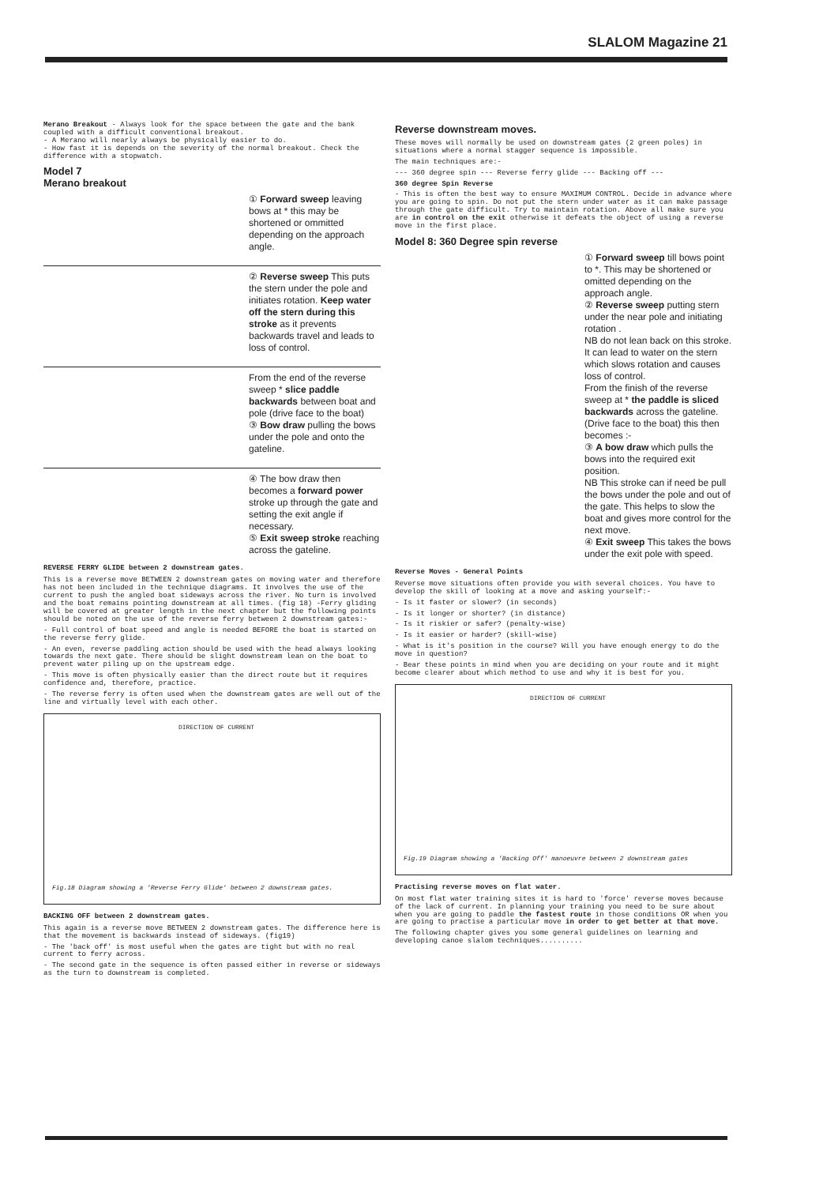SLALOM Magazine 21
Merano Breakout - Always look for the space between the gate and the bank coupled with a difficult conventional breakout.
- A Merano will nearly always be physically easier to do.
- How fast it is depends on the severity of the normal breakout. Check the difference with a stopwatch.
Model 7
Merano breakout
① Forward sweep leaving bows at * this may be shortened or ommitted depending on the approach angle.
② Reverse sweep This puts the stern under the pole and initiates rotation. Keep water off the stern during this stroke as it prevents backwards travel and leads to loss of control.
From the end of the reverse sweep * slice paddle backwards between boat and pole (drive face to the boat)
③ Bow draw pulling the bows under the pole and onto the gateline.
④ The bow draw then becomes a forward power stroke up through the gate and setting the exit angle if necessary.
⑤ Exit sweep stroke reaching across the gateline.
REVERSE FERRY GLIDE between 2 downstream gates.
This is a reverse move BETWEEN 2 downstream gates on moving water and therefore has not been included in the technique diagrams. It involves the use of the current to push the angled boat sideways across the river. No turn is involved and the boat remains pointing downstream at all times. (fig 18) -Ferry gliding will be covered at greater length in the next chapter but the following points should be noted on the use of the reverse ferry between 2 downstream gates:-
- Full control of boat speed and angle is needed BEFORE the boat is started on the reverse ferry glide.
- An even, reverse paddling action should be used with the head always looking towards the next gate. There should be slight downstream lean on the boat to prevent water piling up on the upstream edge.
- This move is often physically easier than the direct route but it requires confidence and, therefore, practice.
- The reverse ferry is often used when the downstream gates are well out of the line and virtually level with each other.
DIRECTION OF CURRENT
Fig.18 Diagram showing a 'Reverse Ferry Glide' between 2 downstream gates.
BACKING OFF between 2 downstream gates.
This again is a reverse move BETWEEN 2 downstream gates. The difference here is that the movement is backwards instead of sideways. (fig19)
- The 'back off' is most useful when the gates are tight but with no real current to ferry across.
- The second gate in the sequence is often passed either in reverse or sideways as the turn to downstream is completed.
Reverse downstream moves.
These moves will normally be used on downstream gates (2 green poles) in situations where a normal stagger sequence is impossible.
The main techniques are:-
--- 360 degree spin --- Reverse ferry glide --- Backing off ---
360 degree Spin Reverse
- This is often the best way to ensure MAXIMUM CONTROL. Decide in advance where you are going to spin. Do not put the stern under water as it can make passage through the gate difficult. Try to maintain rotation. Above all make sure you are in control on the exit otherwise it defeats the object of using a reverse move in the first place.
Model 8: 360 Degree spin reverse
① Forward sweep till bows point to *. This may be shortened or omitted depending on the approach angle.
② Reverse sweep putting stern under the near pole and initiating rotation .
NB do not lean back on this stroke. It can lead to water on the stern which slows rotation and causes loss of control.
From the finish of the reverse sweep at * the paddle is sliced backwards across the gateline. (Drive face to the boat) this then becomes :-
③ A bow draw which pulls the bows into the required exit position.
NB This stroke can if need be pull the bows under the pole and out of the gate. This helps to slow the boat and gives more control for the next move.
④ Exit sweep This takes the bows under the exit pole with speed.
Reverse Moves - General Points
Reverse move situations often provide you with several choices. You have to develop the skill of looking at a move and asking yourself:-
- Is it faster or slower? (in seconds)
- Is it longer or shorter? (in distance)
- Is it riskier or safer? (penalty-wise)
- Is it easier or harder? (skill-wise)
- What is it's position in the course? Will you have enough energy to do the move in question?
- Bear these points in mind when you are deciding on your route and it might become clearer about which method to use and why it is best for you.
DIRECTION OF CURRENT
Fig.19 Diagram showing a 'Backing Off' manoeuvre between 2 downstream gates
Practising reverse moves on flat water.
On most flat water training sites it is hard to 'force' reverse moves because of the lack of current. In planning your training you need to be sure about when you are going to paddle the fastest route in those conditions OR when you are going to practise a particular move in order to get better at that move.
The following chapter gives you some general guidelines on learning and developing canoe slalom techniques..........